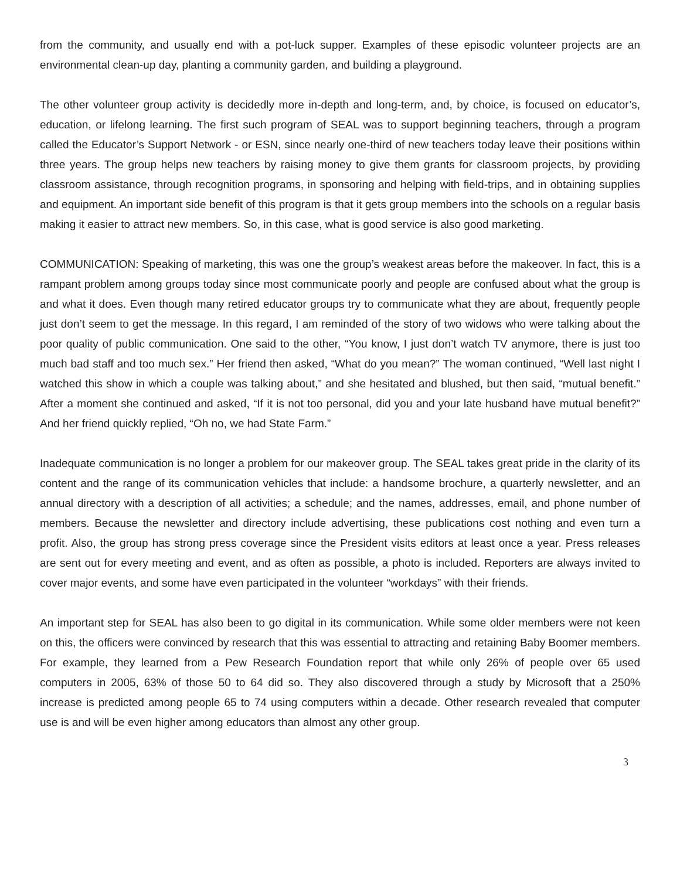from the community, and usually end with a pot-luck supper. Examples of these episodic volunteer projects are an environmental clean-up day, planting a community garden, and building a playground.
The other volunteer group activity is decidedly more in-depth and long-term, and, by choice, is focused on educator’s, education, or lifelong learning. The first such program of SEAL was to support beginning teachers, through a program called the Educator’s Support Network - or ESN, since nearly one-third of new teachers today leave their positions within three years. The group helps new teachers by raising money to give them grants for classroom projects, by providing classroom assistance, through recognition programs, in sponsoring and helping with field-trips, and in obtaining supplies and equipment. An important side benefit of this program is that it gets group members into the schools on a regular basis making it easier to attract new members. So, in this case, what is good service is also good marketing.
COMMUNICATION: Speaking of marketing, this was one the group’s weakest areas before the makeover. In fact, this is a rampant problem among groups today since most communicate poorly and people are confused about what the group is and what it does. Even though many retired educator groups try to communicate what they are about, frequently people just don’t seem to get the message. In this regard, I am reminded of the story of two widows who were talking about the poor quality of public communication. One said to the other, “You know, I just don’t watch TV anymore, there is just too much bad staff and too much sex.” Her friend then asked, “What do you mean?” The woman continued, “Well last night I watched this show in which a couple was talking about,” and she hesitated and blushed, but then said, “mutual benefit.” After a moment she continued and asked, “If it is not too personal, did you and your late husband have mutual benefit?” And her friend quickly replied, “Oh no, we had State Farm.”
Inadequate communication is no longer a problem for our makeover group. The SEAL takes great pride in the clarity of its content and the range of its communication vehicles that include: a handsome brochure, a quarterly newsletter, and an annual directory with a description of all activities; a schedule; and the names, addresses, email, and phone number of members. Because the newsletter and directory include advertising, these publications cost nothing and even turn a profit. Also, the group has strong press coverage since the President visits editors at least once a year. Press releases are sent out for every meeting and event, and as often as possible, a photo is included. Reporters are always invited to cover major events, and some have even participated in the volunteer “workdays” with their friends.
An important step for SEAL has also been to go digital in its communication. While some older members were not keen on this, the officers were convinced by research that this was essential to attracting and retaining Baby Boomer members. For example, they learned from a Pew Research Foundation report that while only 26% of people over 65 used computers in 2005, 63% of those 50 to 64 did so. They also discovered through a study by Microsoft that a 250% increase is predicted among people 65 to 74 using computers within a decade. Other research revealed that computer use is and will be even higher among educators than almost any other group.
3